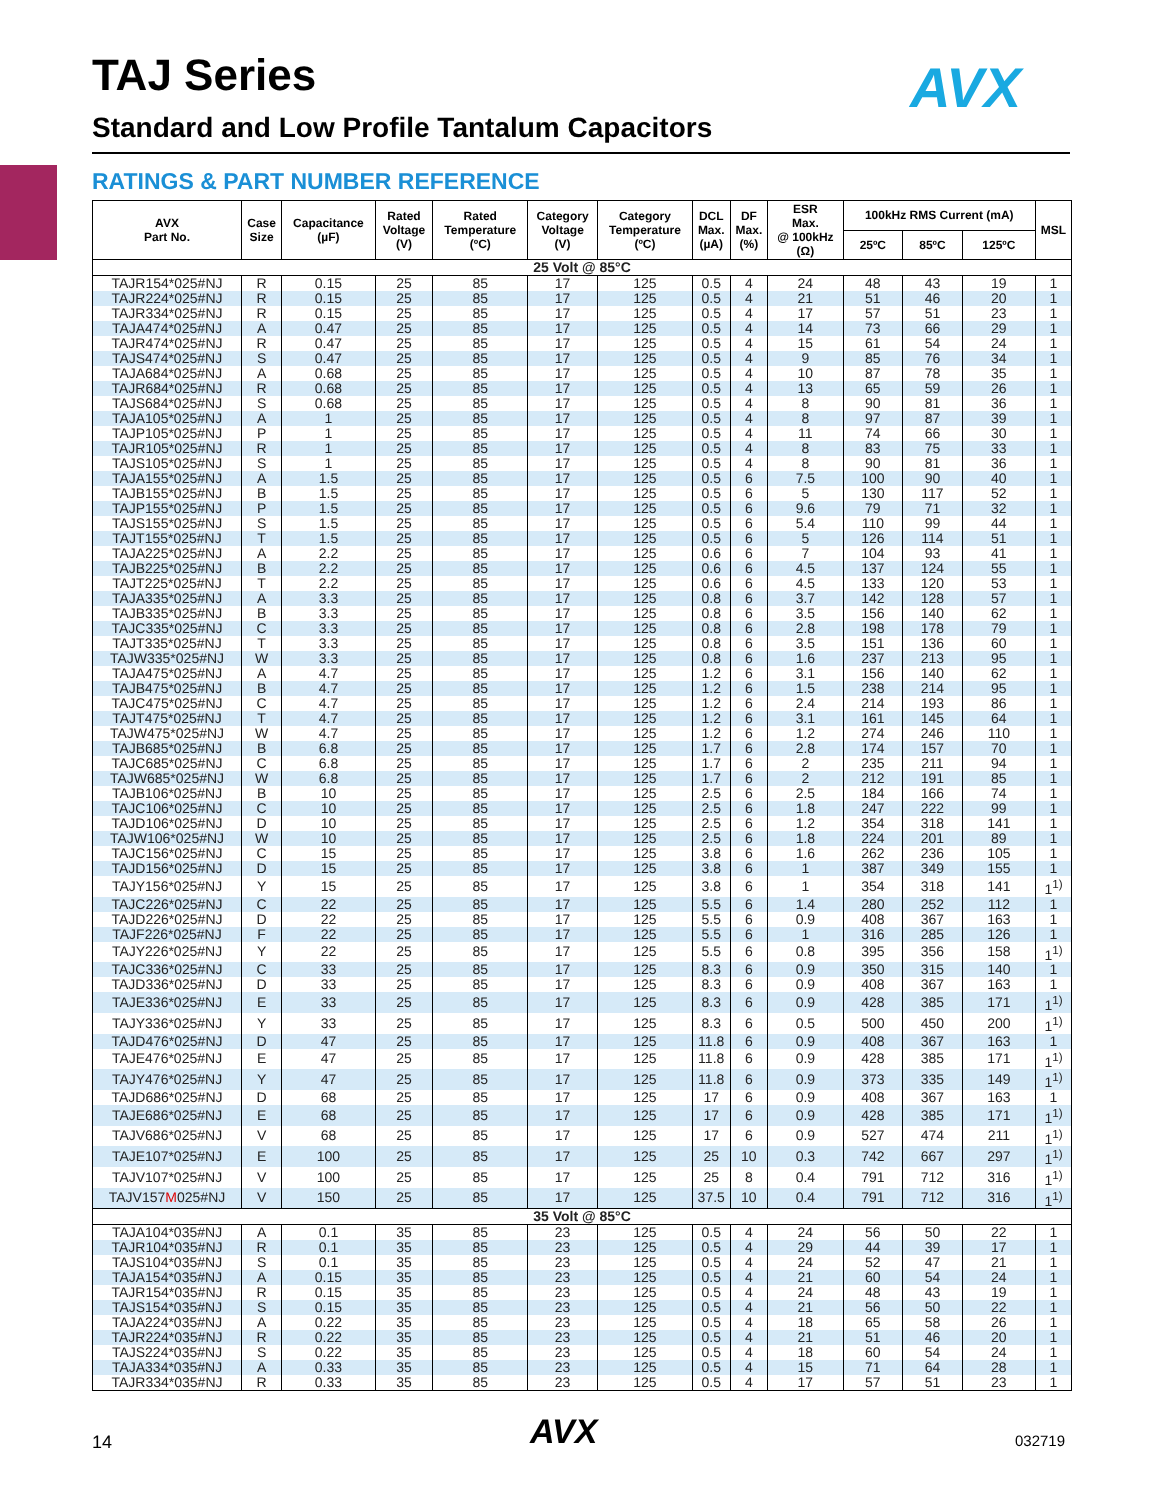TAJ Series AVX
Standard and Low Profile Tantalum Capacitors
RATINGS & PART NUMBER REFERENCE
| AVX Part No. | Case Size | Capacitance (µF) | Rated Voltage (V) | Rated Temperature (ºC) | Category Voltage (V) | Category Temperature (ºC) | DCL Max. (µA) | DF Max. (%) | ESR Max. @ 100kHz (Ω) | 100kHz RMS Current (mA) | | | MSL |
| --- | --- | --- | --- | --- | --- | --- | --- | --- | --- | --- | --- | --- | --- |
| | | | | | | | | | | 25ºC | 85ºC | 125ºC | |
| 25 Volt @ 85°C | | | | | | | | | | | | | |
| TAJR154*025#NJ | R | 0.15 | 25 | 85 | 17 | 125 | 0.5 | 4 | 24 | 48 | 43 | 19 | 1 |
| TAJR224*025#NJ | R | 0.15 | 25 | 85 | 17 | 125 | 0.5 | 4 | 21 | 51 | 46 | 20 | 1 |
| TAJR334*025#NJ | R | 0.15 | 25 | 85 | 17 | 125 | 0.5 | 4 | 17 | 57 | 51 | 23 | 1 |
| TAJA474*025#NJ | A | 0.47 | 25 | 85 | 17 | 125 | 0.5 | 4 | 14 | 73 | 66 | 29 | 1 |
| TAJR474*025#NJ | R | 0.47 | 25 | 85 | 17 | 125 | 0.5 | 4 | 15 | 61 | 54 | 24 | 1 |
| TAJS474*025#NJ | S | 0.47 | 25 | 85 | 17 | 125 | 0.5 | 4 | 9 | 85 | 76 | 34 | 1 |
| TAJA684*025#NJ | A | 0.68 | 25 | 85 | 17 | 125 | 0.5 | 4 | 10 | 87 | 78 | 35 | 1 |
| TAJR684*025#NJ | R | 0.68 | 25 | 85 | 17 | 125 | 0.5 | 4 | 13 | 65 | 59 | 26 | 1 |
| TAJS684*025#NJ | S | 0.68 | 25 | 85 | 17 | 125 | 0.5 | 4 | 8 | 90 | 81 | 36 | 1 |
| TAJA105*025#NJ | A | 1 | 25 | 85 | 17 | 125 | 0.5 | 4 | 8 | 97 | 87 | 39 | 1 |
| TAJP105*025#NJ | P | 1 | 25 | 85 | 17 | 125 | 0.5 | 4 | 11 | 74 | 66 | 30 | 1 |
| TAJR105*025#NJ | R | 1 | 25 | 85 | 17 | 125 | 0.5 | 4 | 8 | 83 | 75 | 33 | 1 |
| TAJS105*025#NJ | S | 1 | 25 | 85 | 17 | 125 | 0.5 | 4 | 8 | 90 | 81 | 36 | 1 |
| TAJA155*025#NJ | A | 1.5 | 25 | 85 | 17 | 125 | 0.5 | 6 | 7.5 | 100 | 90 | 40 | 1 |
| TAJB155*025#NJ | B | 1.5 | 25 | 85 | 17 | 125 | 0.5 | 6 | 5 | 130 | 117 | 52 | 1 |
| TAJP155*025#NJ | P | 1.5 | 25 | 85 | 17 | 125 | 0.5 | 6 | 9.6 | 79 | 71 | 32 | 1 |
| TAJS155*025#NJ | S | 1.5 | 25 | 85 | 17 | 125 | 0.5 | 6 | 5.4 | 110 | 99 | 44 | 1 |
| TAJT155*025#NJ | T | 1.5 | 25 | 85 | 17 | 125 | 0.5 | 6 | 5 | 126 | 114 | 51 | 1 |
| TAJA225*025#NJ | A | 2.2 | 25 | 85 | 17 | 125 | 0.6 | 6 | 7 | 104 | 93 | 41 | 1 |
| TAJB225*025#NJ | B | 2.2 | 25 | 85 | 17 | 125 | 0.6 | 6 | 4.5 | 137 | 124 | 55 | 1 |
| TAJT225*025#NJ | T | 2.2 | 25 | 85 | 17 | 125 | 0.6 | 6 | 4.5 | 133 | 120 | 53 | 1 |
| TAJA335*025#NJ | A | 3.3 | 25 | 85 | 17 | 125 | 0.8 | 6 | 3.7 | 142 | 128 | 57 | 1 |
| TAJB335*025#NJ | B | 3.3 | 25 | 85 | 17 | 125 | 0.8 | 6 | 3.5 | 156 | 140 | 62 | 1 |
| TAJC335*025#NJ | C | 3.3 | 25 | 85 | 17 | 125 | 0.8 | 6 | 2.8 | 198 | 178 | 79 | 1 |
| TAJT335*025#NJ | T | 3.3 | 25 | 85 | 17 | 125 | 0.8 | 6 | 3.5 | 151 | 136 | 60 | 1 |
| TAJW335*025#NJ | W | 3.3 | 25 | 85 | 17 | 125 | 0.8 | 6 | 1.6 | 237 | 213 | 95 | 1 |
| TAJA475*025#NJ | A | 4.7 | 25 | 85 | 17 | 125 | 1.2 | 6 | 3.1 | 156 | 140 | 62 | 1 |
| TAJB475*025#NJ | B | 4.7 | 25 | 85 | 17 | 125 | 1.2 | 6 | 1.5 | 238 | 214 | 95 | 1 |
| TAJC475*025#NJ | C | 4.7 | 25 | 85 | 17 | 125 | 1.2 | 6 | 2.4 | 214 | 193 | 86 | 1 |
| TAJT475*025#NJ | T | 4.7 | 25 | 85 | 17 | 125 | 1.2 | 6 | 3.1 | 161 | 145 | 64 | 1 |
| TAJW475*025#NJ | W | 4.7 | 25 | 85 | 17 | 125 | 1.2 | 6 | 1.2 | 274 | 246 | 110 | 1 |
| TAJB685*025#NJ | B | 6.8 | 25 | 85 | 17 | 125 | 1.7 | 6 | 2.8 | 174 | 157 | 70 | 1 |
| TAJC685*025#NJ | C | 6.8 | 25 | 85 | 17 | 125 | 1.7 | 6 | 2 | 235 | 211 | 94 | 1 |
| TAJW685*025#NJ | W | 6.8 | 25 | 85 | 17 | 125 | 1.7 | 6 | 2 | 212 | 191 | 85 | 1 |
| TAJB106*025#NJ | B | 10 | 25 | 85 | 17 | 125 | 2.5 | 6 | 2.5 | 184 | 166 | 74 | 1 |
| TAJC106*025#NJ | C | 10 | 25 | 85 | 17 | 125 | 2.5 | 6 | 1.8 | 247 | 222 | 99 | 1 |
| TAJD106*025#NJ | D | 10 | 25 | 85 | 17 | 125 | 2.5 | 6 | 1.2 | 354 | 318 | 141 | 1 |
| TAJW106*025#NJ | W | 10 | 25 | 85 | 17 | 125 | 2.5 | 6 | 1.8 | 224 | 201 | 89 | 1 |
| TAJC156*025#NJ | C | 15 | 25 | 85 | 17 | 125 | 3.8 | 6 | 1.6 | 262 | 236 | 105 | 1 |
| TAJD156*025#NJ | D | 15 | 25 | 85 | 17 | 125 | 3.8 | 6 | 1 | 387 | 349 | 155 | 1 |
| TAJY156*025#NJ | Y | 15 | 25 | 85 | 17 | 125 | 3.8 | 6 | 1 | 354 | 318 | 141 | 1<sup>1)</sup> |
| TAJC226*025#NJ | C | 22 | 25 | 85 | 17 | 125 | 5.5 | 6 | 1.4 | 280 | 252 | 112 | 1 |
| TAJD226*025#NJ | D | 22 | 25 | 85 | 17 | 125 | 5.5 | 6 | 0.9 | 408 | 367 | 163 | 1 |
| TAJF226*025#NJ | F | 22 | 25 | 85 | 17 | 125 | 5.5 | 6 | 1 | 316 | 285 | 126 | 1 |
| TAJY226*025#NJ | Y | 22 | 25 | 85 | 17 | 125 | 5.5 | 6 | 0.8 | 395 | 356 | 158 | 1<sup>1)</sup> |
| TAJC336*025#NJ | C | 33 | 25 | 85 | 17 | 125 | 8.3 | 6 | 0.9 | 350 | 315 | 140 | 1 |
| TAJD336*025#NJ | D | 33 | 25 | 85 | 17 | 125 | 8.3 | 6 | 0.9 | 408 | 367 | 163 | 1 |
| TAJE336*025#NJ | E | 33 | 25 | 85 | 17 | 125 | 8.3 | 6 | 0.9 | 428 | 385 | 171 | 1<sup>1)</sup> |
| TAJY336*025#NJ | Y | 33 | 25 | 85 | 17 | 125 | 8.3 | 6 | 0.5 | 500 | 450 | 200 | 1<sup>1)</sup> |
| TAJD476*025#NJ | D | 47 | 25 | 85 | 17 | 125 | 11.8 | 6 | 0.9 | 408 | 367 | 163 | 1 |
| TAJE476*025#NJ | E | 47 | 25 | 85 | 17 | 125 | 11.8 | 6 | 0.9 | 428 | 385 | 171 | 1<sup>1)</sup> |
| TAJY476*025#NJ | Y | 47 | 25 | 85 | 17 | 125 | 11.8 | 6 | 0.9 | 373 | 335 | 149 | 1<sup>1)</sup> |
| TAJD686*025#NJ | D | 68 | 25 | 85 | 17 | 125 | 17 | 6 | 0.9 | 408 | 367 | 163 | 1 |
| TAJE686*025#NJ | E | 68 | 25 | 85 | 17 | 125 | 17 | 6 | 0.9 | 428 | 385 | 171 | 1<sup>1)</sup> |
| TAJV686*025#NJ | V | 68 | 25 | 85 | 17 | 125 | 17 | 6 | 0.9 | 527 | 474 | 211 | 1<sup>1)</sup> |
| TAJE107*025#NJ | E | 100 | 25 | 85 | 17 | 125 | 25 | 10 | 0.3 | 742 | 667 | 297 | 1<sup>1)</sup> |
| TAJV107*025#NJ | V | 100 | 25 | 85 | 17 | 125 | 25 | 8 | 0.4 | 791 | 712 | 316 | 1<sup>1)</sup> |
| TAJV157 M 025#NJ | V | 150 | 25 | 85 | 17 | 125 | 37.5 | 10 | 0.4 | 791 | 712 | 316 | 1<sup>1)</sup> |
| 35 Volt @ 85°C | | | | | | | | | | | | | |
| TAJA104*035#NJ | A | 0.1 | 35 | 85 | 23 | 125 | 0.5 | 4 | 24 | 56 | 50 | 22 | 1 |
| TAJR104*035#NJ | R | 0.1 | 35 | 85 | 23 | 125 | 0.5 | 4 | 29 | 44 | 39 | 17 | 1 |
| TAJS104*035#NJ | S | 0.1 | 35 | 85 | 23 | 125 | 0.5 | 4 | 24 | 52 | 47 | 21 | 1 |
| TAJA154*035#NJ | A | 0.15 | 35 | 85 | 23 | 125 | 0.5 | 4 | 21 | 60 | 54 | 24 | 1 |
| TAJR154*035#NJ | R | 0.15 | 35 | 85 | 23 | 125 | 0.5 | 4 | 24 | 48 | 43 | 19 | 1 |
| TAJS154*035#NJ | S | 0.15 | 35 | 85 | 23 | 125 | 0.5 | 4 | 21 | 56 | 50 | 22 | 1 |
| TAJA224*035#NJ | A | 0.22 | 35 | 85 | 23 | 125 | 0.5 | 4 | 18 | 65 | 58 | 26 | 1 |
| TAJR224*035#NJ | R | 0.22 | 35 | 85 | 23 | 125 | 0.5 | 4 | 21 | 51 | 46 | 20 | 1 |
| TAJS224*035#NJ | S | 0.22 | 35 | 85 | 23 | 125 | 0.5 | 4 | 18 | 60 | 54 | 24 | 1 |
| TAJA334*035#NJ | A | 0.33 | 35 | 85 | 23 | 125 | 0.5 | 4 | 15 | 71 | 64 | 28 | 1 |
| TAJR334*035#NJ | R | 0.33 | 35 | 85 | 23 | 125 | 0.5 | 4 | 17 | 57 | 51 | 23 | 1 |
14 AVX 032719